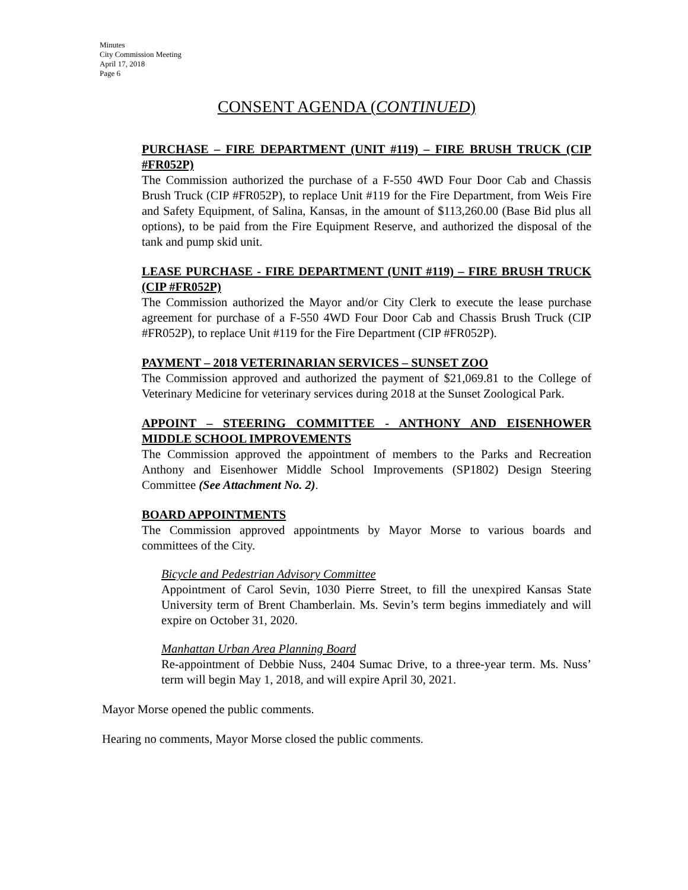Minutes
City Commission Meeting
April 17, 2018
Page 6
CONSENT AGENDA (CONTINUED)
PURCHASE – FIRE DEPARTMENT (UNIT #119) – FIRE BRUSH TRUCK (CIP #FR052P)
The Commission authorized the purchase of a F-550 4WD Four Door Cab and Chassis Brush Truck (CIP #FR052P), to replace Unit #119 for the Fire Department, from Weis Fire and Safety Equipment, of Salina, Kansas, in the amount of $113,260.00 (Base Bid plus all options), to be paid from the Fire Equipment Reserve, and authorized the disposal of the tank and pump skid unit.
LEASE PURCHASE - FIRE DEPARTMENT (UNIT #119) – FIRE BRUSH TRUCK (CIP #FR052P)
The Commission authorized the Mayor and/or City Clerk to execute the lease purchase agreement for purchase of a F-550 4WD Four Door Cab and Chassis Brush Truck (CIP #FR052P), to replace Unit #119 for the Fire Department (CIP #FR052P).
PAYMENT – 2018 VETERINARIAN SERVICES – SUNSET ZOO
The Commission approved and authorized the payment of $21,069.81 to the College of Veterinary Medicine for veterinary services during 2018 at the Sunset Zoological Park.
APPOINT – STEERING COMMITTEE - ANTHONY AND EISENHOWER MIDDLE SCHOOL IMPROVEMENTS
The Commission approved the appointment of members to the Parks and Recreation Anthony and Eisenhower Middle School Improvements (SP1802) Design Steering Committee (See Attachment No. 2).
BOARD APPOINTMENTS
The Commission approved appointments by Mayor Morse to various boards and committees of the City.
Bicycle and Pedestrian Advisory Committee
Appointment of Carol Sevin, 1030 Pierre Street, to fill the unexpired Kansas State University term of Brent Chamberlain. Ms. Sevin’s term begins immediately and will expire on October 31, 2020.
Manhattan Urban Area Planning Board
Re-appointment of Debbie Nuss, 2404 Sumac Drive, to a three-year term. Ms. Nuss’ term will begin May 1, 2018, and will expire April 30, 2021.
Mayor Morse opened the public comments.
Hearing no comments, Mayor Morse closed the public comments.